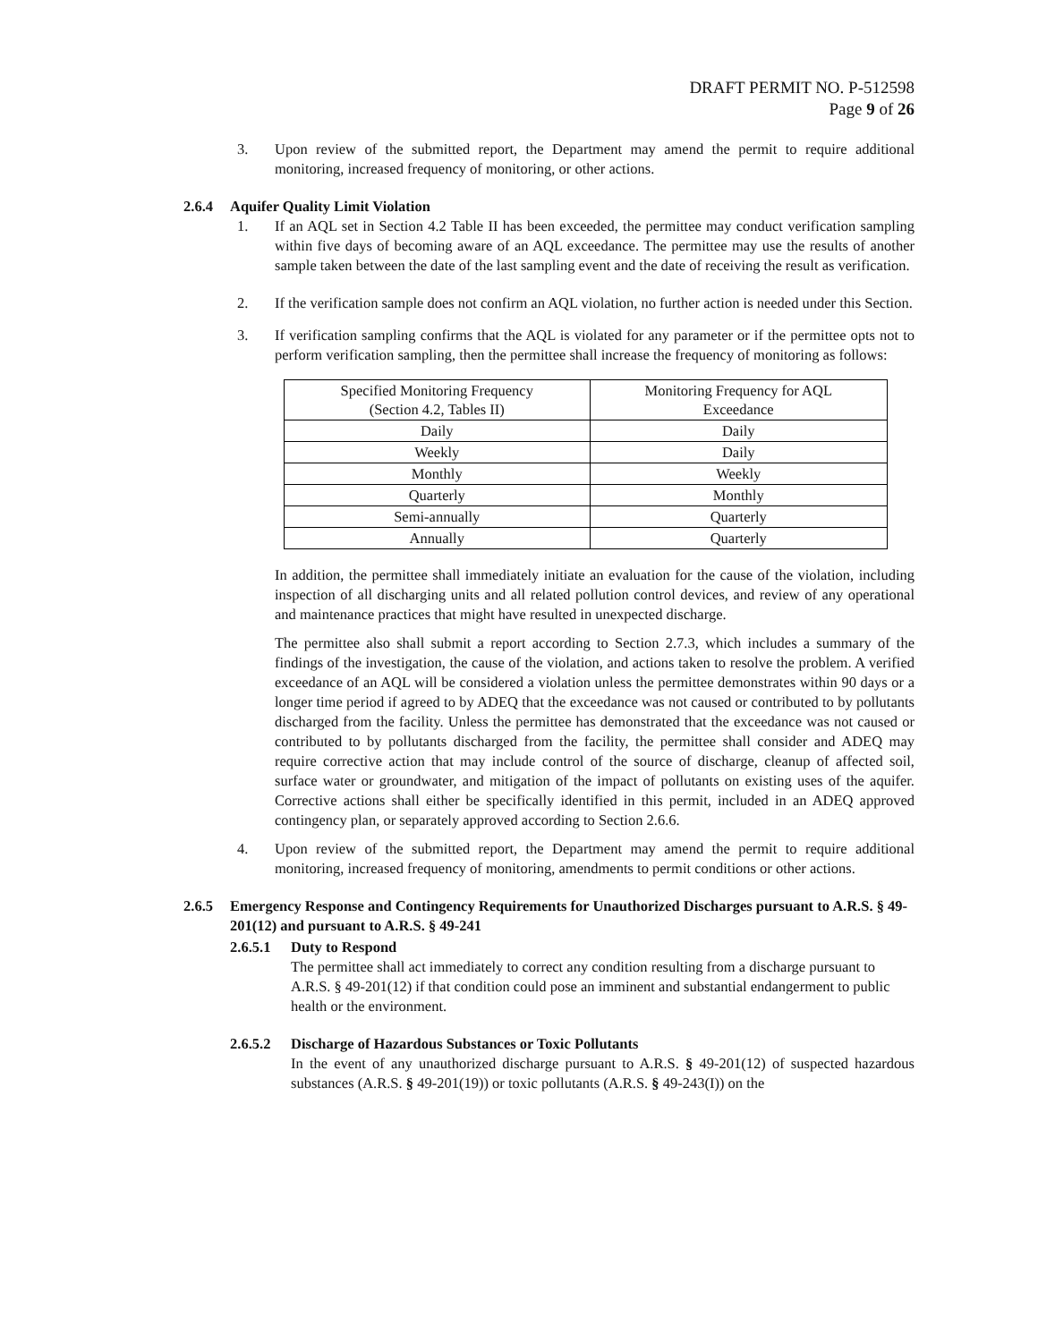DRAFT PERMIT NO. P-512598
Page 9 of 26
3. Upon review of the submitted report, the Department may amend the permit to require additional monitoring, increased frequency of monitoring, or other actions.
2.6.4 Aquifer Quality Limit Violation
1. If an AQL set in Section 4.2 Table II has been exceeded, the permittee may conduct verification sampling within five days of becoming aware of an AQL exceedance. The permittee may use the results of another sample taken between the date of the last sampling event and the date of receiving the result as verification.
2. If the verification sample does not confirm an AQL violation, no further action is needed under this Section.
3. If verification sampling confirms that the AQL is violated for any parameter or if the permittee opts not to perform verification sampling, then the permittee shall increase the frequency of monitoring as follows:
| Specified Monitoring Frequency (Section 4.2, Tables II) | Monitoring Frequency for AQL Exceedance |
| --- | --- |
| Daily | Daily |
| Weekly | Daily |
| Monthly | Weekly |
| Quarterly | Monthly |
| Semi-annually | Quarterly |
| Annually | Quarterly |
In addition, the permittee shall immediately initiate an evaluation for the cause of the violation, including inspection of all discharging units and all related pollution control devices, and review of any operational and maintenance practices that might have resulted in unexpected discharge.
The permittee also shall submit a report according to Section 2.7.3, which includes a summary of the findings of the investigation, the cause of the violation, and actions taken to resolve the problem. A verified exceedance of an AQL will be considered a violation unless the permittee demonstrates within 90 days or a longer time period if agreed to by ADEQ that the exceedance was not caused or contributed to by pollutants discharged from the facility. Unless the permittee has demonstrated that the exceedance was not caused or contributed to by pollutants discharged from the facility, the permittee shall consider and ADEQ may require corrective action that may include control of the source of discharge, cleanup of affected soil, surface water or groundwater, and mitigation of the impact of pollutants on existing uses of the aquifer. Corrective actions shall either be specifically identified in this permit, included in an ADEQ approved contingency plan, or separately approved according to Section 2.6.6.
4. Upon review of the submitted report, the Department may amend the permit to require additional monitoring, increased frequency of monitoring, amendments to permit conditions or other actions.
2.6.5 Emergency Response and Contingency Requirements for Unauthorized Discharges pursuant to A.R.S. § 49-201(12) and pursuant to A.R.S. § 49-241
2.6.5.1 Duty to Respond
The permittee shall act immediately to correct any condition resulting from a discharge pursuant to A.R.S. § 49-201(12) if that condition could pose an imminent and substantial endangerment to public health or the environment.
2.6.5.2 Discharge of Hazardous Substances or Toxic Pollutants
In the event of any unauthorized discharge pursuant to A.R.S. § 49-201(12) of suspected hazardous substances (A.R.S. § 49-201(19)) or toxic pollutants (A.R.S. § 49-243(I)) on the